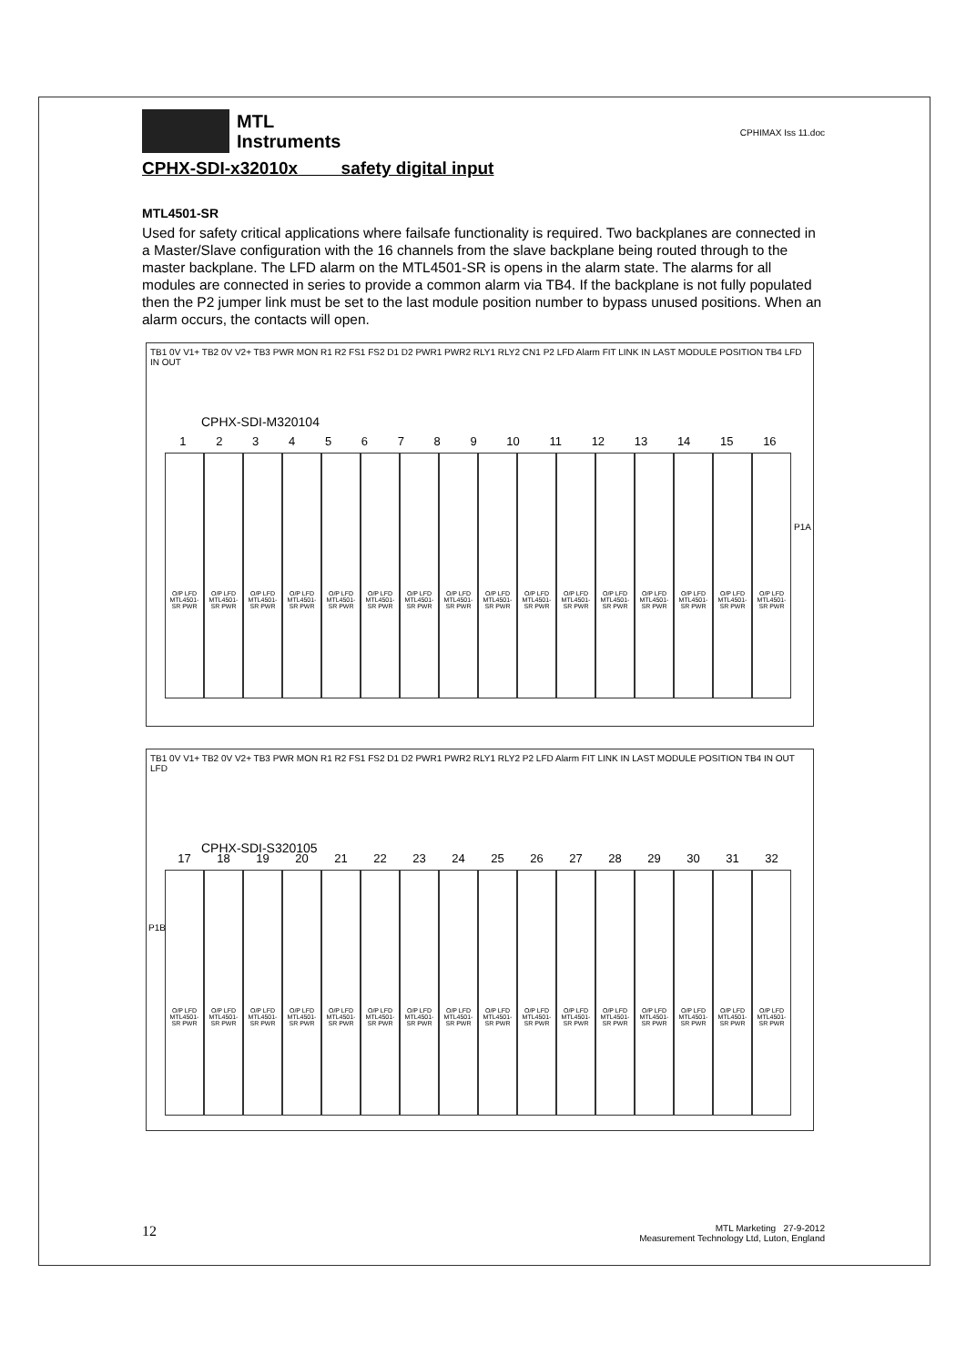MTL
Instruments
CPHIMAX Iss 11.doc
CPHX-SDI-x32010x safety digital input
MTL4501-SR
Used for safety critical applications where failsafe functionality is required. Two backplanes are connected in a Master/Slave configuration with the 16 channels from the slave backplane being routed through to the master backplane. The LFD alarm on the MTL4501-SR is opens in the alarm state. The alarms for all modules are connected in series to provide a common alarm via TB4. If the backplane is not fully populated then the P2 jumper link must be set to the last module position number to bypass unused positions. When an alarm occurs, the contacts will open.
TB1 0V V1+ TB2 0V V2+ TB3 PWR MON R1 R2 FS1 FS2 D1 D2 PWR1 PWR2 RLY1 RLY2 CN1 P2 LFD Alarm FIT LINK IN LAST MODULE POSITION TB4 LFD IN OUT
CPHX-SDI-M320104
1 2 3 4 5 6 7 8 9 10 11 12 13 14 15 16
O/P LFD MTL4501-SR PWR O/P LFD MTL4501-SR PWR O/P LFD MTL4501-SR PWR O/P LFD MTL4501-SR PWR O/P LFD MTL4501-SR PWR O/P LFD MTL4501-SR PWR O/P LFD MTL4501-SR PWR O/P LFD MTL4501-SR PWR O/P LFD MTL4501-SR PWR O/P LFD MTL4501-SR PWR O/P LFD MTL4501-SR PWR O/P LFD MTL4501-SR PWR O/P LFD MTL4501-SR PWR O/P LFD MTL4501-SR PWR O/P LFD MTL4501-SR PWR O/P LFD MTL4501-SR PWR
P1A
TB1 0V V1+ TB2 0V V2+ TB3 PWR MON R1 R2 FS1 FS2 D1 D2 PWR1 PWR2 RLY1 RLY2 P2 LFD Alarm FIT LINK IN LAST MODULE POSITION TB4 IN OUT LFD
CPHX-SDI-S320105
17 18 19 20 21 22 23 24 25 26 27 28 29 30 31 32
O/P LFD MTL4501-SR PWR O/P LFD MTL4501-SR PWR O/P LFD MTL4501-SR PWR O/P LFD MTL4501-SR PWR O/P LFD MTL4501-SR PWR O/P LFD MTL4501-SR PWR O/P LFD MTL4501-SR PWR O/P LFD MTL4501-SR PWR O/P LFD MTL4501-SR PWR O/P LFD MTL4501-SR PWR O/P LFD MTL4501-SR PWR O/P LFD MTL4501-SR PWR O/P LFD MTL4501-SR PWR O/P LFD MTL4501-SR PWR O/P LFD MTL4501-SR PWR O/P LFD MTL4501-SR PWR
P1B
12 MTL Marketing 27-9-2012
Measurement Technology Ltd, Luton, England